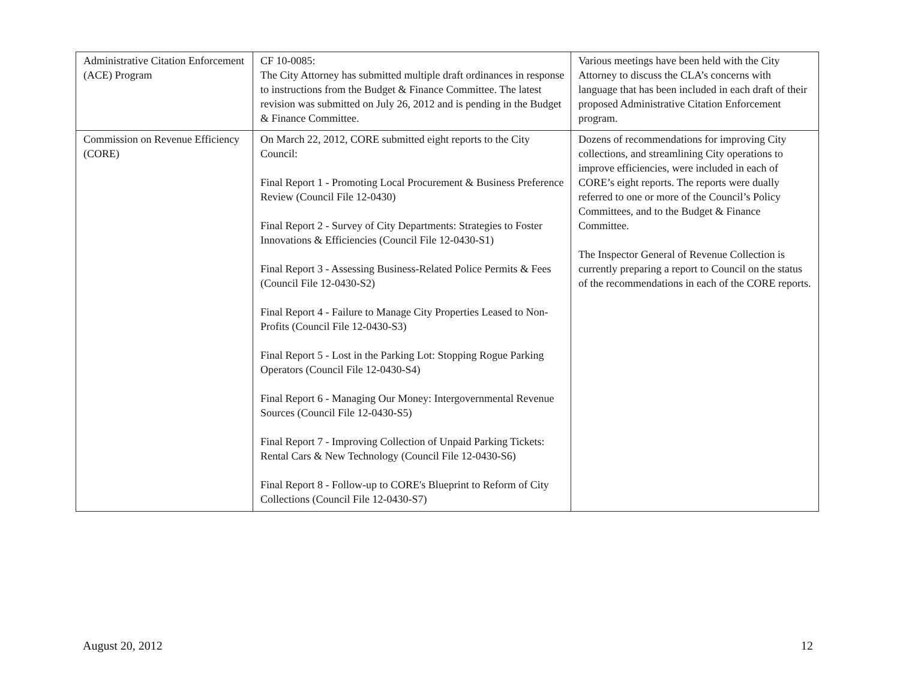| Administrative Citation Enforcement (ACE) Program | CF 10-0085: The City Attorney has submitted multiple draft ordinances in response to instructions from the Budget & Finance Committee. The latest revision was submitted on July 26, 2012 and is pending in the Budget & Finance Committee. | Various meetings have been held with the City Attorney to discuss the CLA’s concerns with language that has been included in each draft of their proposed Administrative Citation Enforcement program. |
| Commission on Revenue Efficiency (CORE) | On March 22, 2012, CORE submitted eight reports to the City Council: Final Report 1 - Promoting Local Procurement & Business Preference Review (Council File 12-0430) Final Report 2 - Survey of City Departments: Strategies to Foster Innovations & Efficiencies (Council File 12-0430-S1) Final Report 3 - Assessing Business-Related Police Permits & Fees (Council File 12-0430-S2) Final Report 4 - Failure to Manage City Properties Leased to Non-Profits (Council File 12-0430-S3) Final Report 5 - Lost in the Parking Lot: Stopping Rogue Parking Operators (Council File 12-0430-S4) Final Report 6 - Managing Our Money: Intergovernmental Revenue Sources (Council File 12-0430-S5) Final Report 7 - Improving Collection of Unpaid Parking Tickets: Rental Cars & New Technology (Council File 12-0430-S6) Final Report 8 - Follow-up to CORE's Blueprint to Reform of City Collections (Council File 12-0430-S7) | Dozens of recommendations for improving City collections, and streamlining City operations to improve efficiencies, were included in each of CORE’s eight reports. The reports were dually referred to one or more of the Council’s Policy Committees, and to the Budget & Finance Committee. The Inspector General of Revenue Collection is currently preparing a report to Council on the status of the recommendations in each of the CORE reports. |
August 20, 2012 12